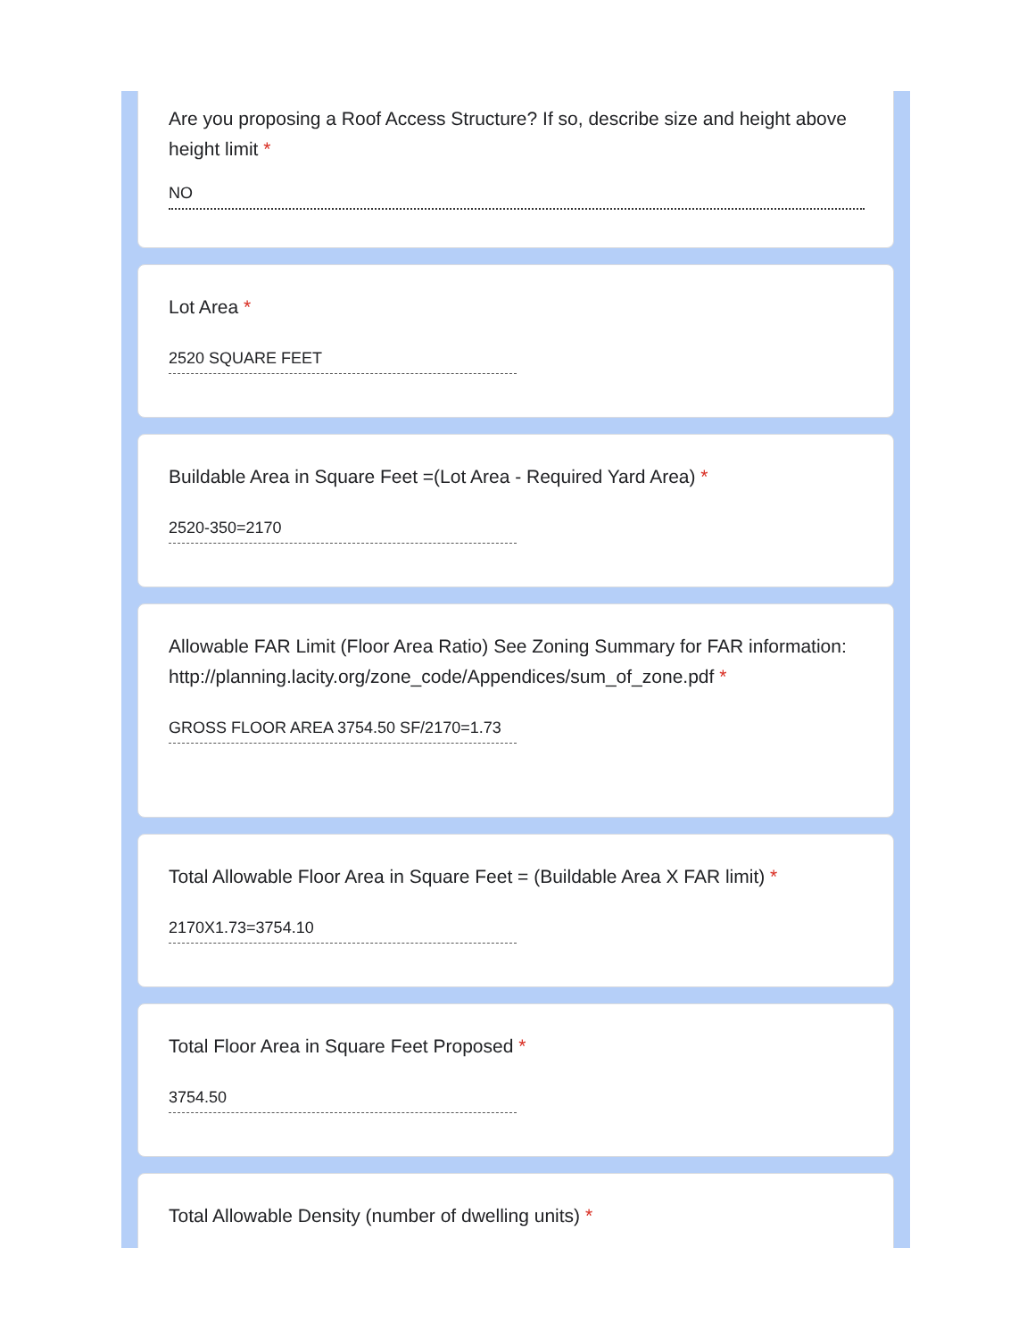Are you proposing a Roof Access Structure? If so, describe size and height above height limit *
NO
Lot Area *
2520 SQUARE FEET
Buildable Area in Square Feet =(Lot Area - Required Yard Area) *
2520-350=2170
Allowable FAR Limit (Floor Area Ratio) See Zoning Summary for FAR information:
http://planning.lacity.org/zone_code/Appendices/sum_of_zone.pdf *
GROSS FLOOR AREA 3754.50 SF/2170=1.73
Total Allowable Floor Area in Square Feet = (Buildable Area X FAR limit) *
2170X1.73=3754.10
Total Floor Area in Square Feet Proposed *
3754.50
Total Allowable Density (number of dwelling units) *